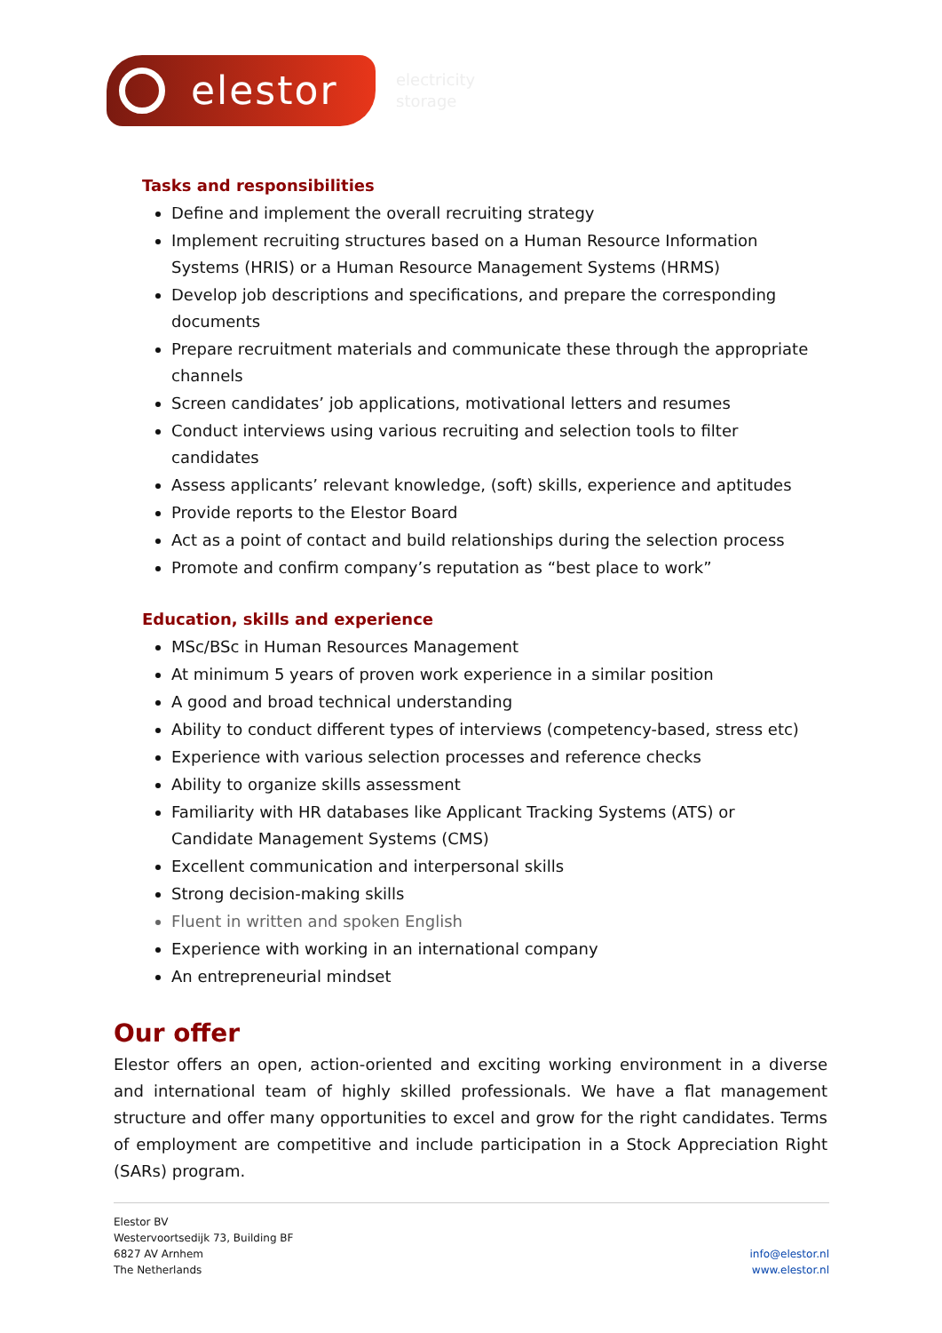elestor
electricity
storage
Tasks and responsibilities
Define and implement the overall recruiting strategy
Implement recruiting structures based on a Human Resource Information Systems (HRIS) or a Human Resource Management Systems (HRMS)
Develop job descriptions and specifications, and prepare the corresponding documents
Prepare recruitment materials and communicate these through the appropriate channels
Screen candidates’ job applications, motivational letters and resumes
Conduct interviews using various recruiting and selection tools to filter candidates
Assess applicants’ relevant knowledge, (soft) skills, experience and aptitudes
Provide reports to the Elestor Board
Act as a point of contact and build relationships during the selection process
Promote and confirm company’s reputation as “best place to work”
Education, skills and experience
MSc/BSc in Human Resources Management
At minimum 5 years of proven work experience in a similar position
A good and broad technical understanding
Ability to conduct different types of interviews (competency-based, stress etc)
Experience with various selection processes and reference checks
Ability to organize skills assessment
Familiarity with HR databases like Applicant Tracking Systems (ATS) or Candidate Management Systems (CMS)
Excellent communication and interpersonal skills
Strong decision-making skills
Fluent in written and spoken English
Experience with working in an international company
An entrepreneurial mindset
Our offer
Elestor offers an open, action-oriented and exciting working environment in a diverse and international team of highly skilled professionals. We have a flat management structure and offer many opportunities to excel and grow for the right candidates. Terms of employment are competitive and include participation in a Stock Appreciation Right (SARs) program.
Elestor BV
Westervoortsedijk 73, Building BF
6827 AV Arnhem
The Netherlands
info@elestor.nl
www.elestor.nl